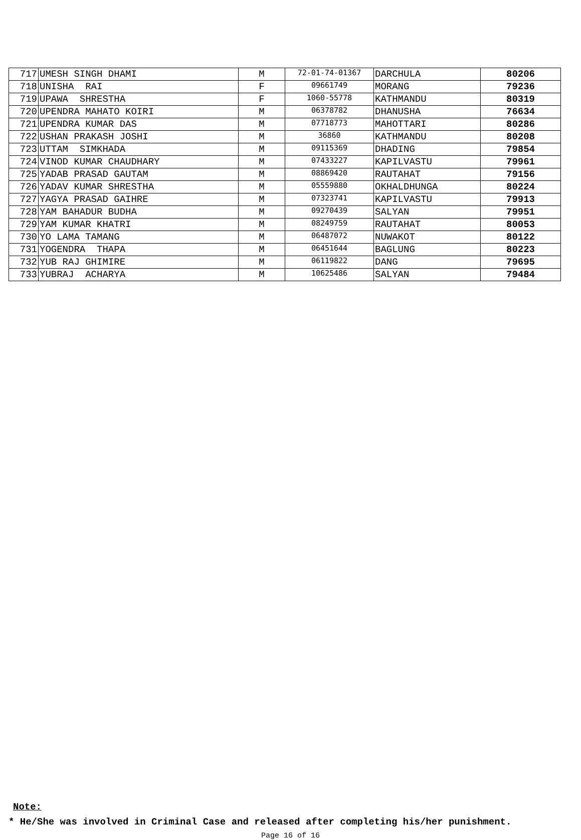| 717 | UMESH SINGH DHAMI | M | 72-01-74-01367 | DARCHULA | 80206 |
| 718 | UNISHA RAI | F | 09661749 | MORANG | 79236 |
| 719 | UPAWA SHRESTHA | F | 1060-55778 | KATHMANDU | 80319 |
| 720 | UPENDRA MAHATO KOIRI | M | 06378782 | DHANUSHA | 76634 |
| 721 | UPENDRA KUMAR DAS | M | 07718773 | MAHOTTARI | 80286 |
| 722 | USHAN PRAKASH JOSHI | M | 36860 | KATHMANDU | 80208 |
| 723 | UTTAM SIMKHADA | M | 09115369 | DHADING | 79854 |
| 724 | VINOD KUMAR CHAUDHARY | M | 07433227 | KAPILVASTU | 79961 |
| 725 | YADAB PRASAD GAUTAM | M | 08869420 | RAUTAHAT | 79156 |
| 726 | YADAV KUMAR SHRESTHA | M | 05559880 | OKHALDHUNGA | 80224 |
| 727 | YAGYA PRASAD GAIHRE | M | 07323741 | KAPILVASTU | 79913 |
| 728 | YAM BAHADUR BUDHA | M | 09270439 | SALYAN | 79951 |
| 729 | YAM KUMAR KHATRI | M | 08249759 | RAUTAHAT | 80053 |
| 730 | YO LAMA TAMANG | M | 06487072 | NUWAKOT | 80122 |
| 731 | YOGENDRA THAPA | M | 06451644 | BAGLUNG | 80223 |
| 732 | YUB RAJ GHIMIRE | M | 06119822 | DANG | 79695 |
| 733 | YUBRAJ ACHARYA | M | 10625486 | SALYAN | 79484 |
Note:
* He/She was involved in Criminal Case and released after completing his/her punishment.
Page 16 of 16